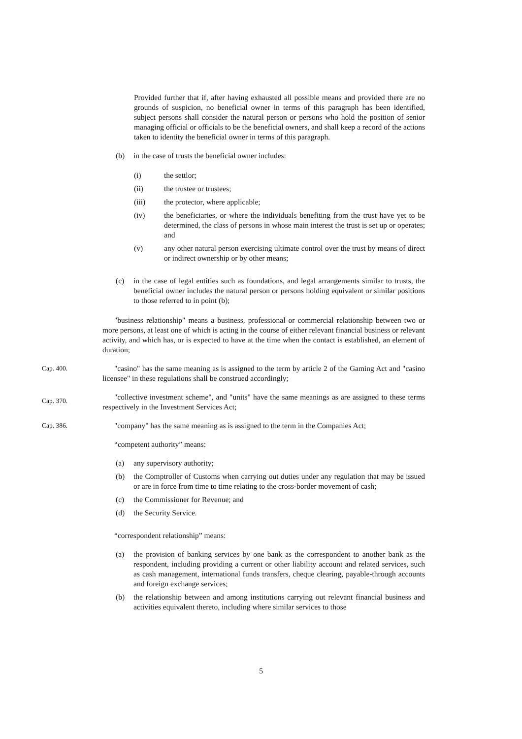Provided further that if, after having exhausted all possible means and provided there are no grounds of suspicion, no beneficial owner in terms of this paragraph has been identified, subject persons shall consider the natural person or persons who hold the position of senior managing official or officials to be the beneficial owners, and shall keep a record of the actions taken to identity the beneficial owner in terms of this paragraph.
(b) in the case of trusts the beneficial owner includes:
(i) the settlor;
(ii) the trustee or trustees;
(iii) the protector, where applicable;
(iv) the beneficiaries, or where the individuals benefiting from the trust have yet to be determined, the class of persons in whose main interest the trust is set up or operates; and
(v) any other natural person exercising ultimate control over the trust by means of direct or indirect ownership or by other means;
(c) in the case of legal entities such as foundations, and legal arrangements similar to trusts, the beneficial owner includes the natural person or persons holding equivalent or similar positions to those referred to in point (b);
"business relationship" means a business, professional or commercial relationship between two or more persons, at least one of which is acting in the course of either relevant financial business or relevant activity, and which has, or is expected to have at the time when the contact is established, an element of duration;
Cap. 400. "casino" has the same meaning as is assigned to the term by article 2 of the Gaming Act and "casino licensee" in these regulations shall be construed accordingly;
Cap. 370.
"collective investment scheme", and "units" have the same meanings as are assigned to these terms respectively in the Investment Services Act;
Cap. 386. "company" has the same meaning as is assigned to the term in the Companies Act;
“competent authority” means:
(a) any supervisory authority;
(b) the Comptroller of Customs when carrying out duties under any regulation that may be issued or are in force from time to time relating to the cross-border movement of cash;
(c) the Commissioner for Revenue; and
(d) the Security Service.
“correspondent relationship” means:
(a) the provision of banking services by one bank as the correspondent to another bank as the respondent, including providing a current or other liability account and related services, such as cash management, international funds transfers, cheque clearing, payable-through accounts and foreign exchange services;
(b) the relationship between and among institutions carrying out relevant financial business and activities equivalent thereto, including where similar services to those
5